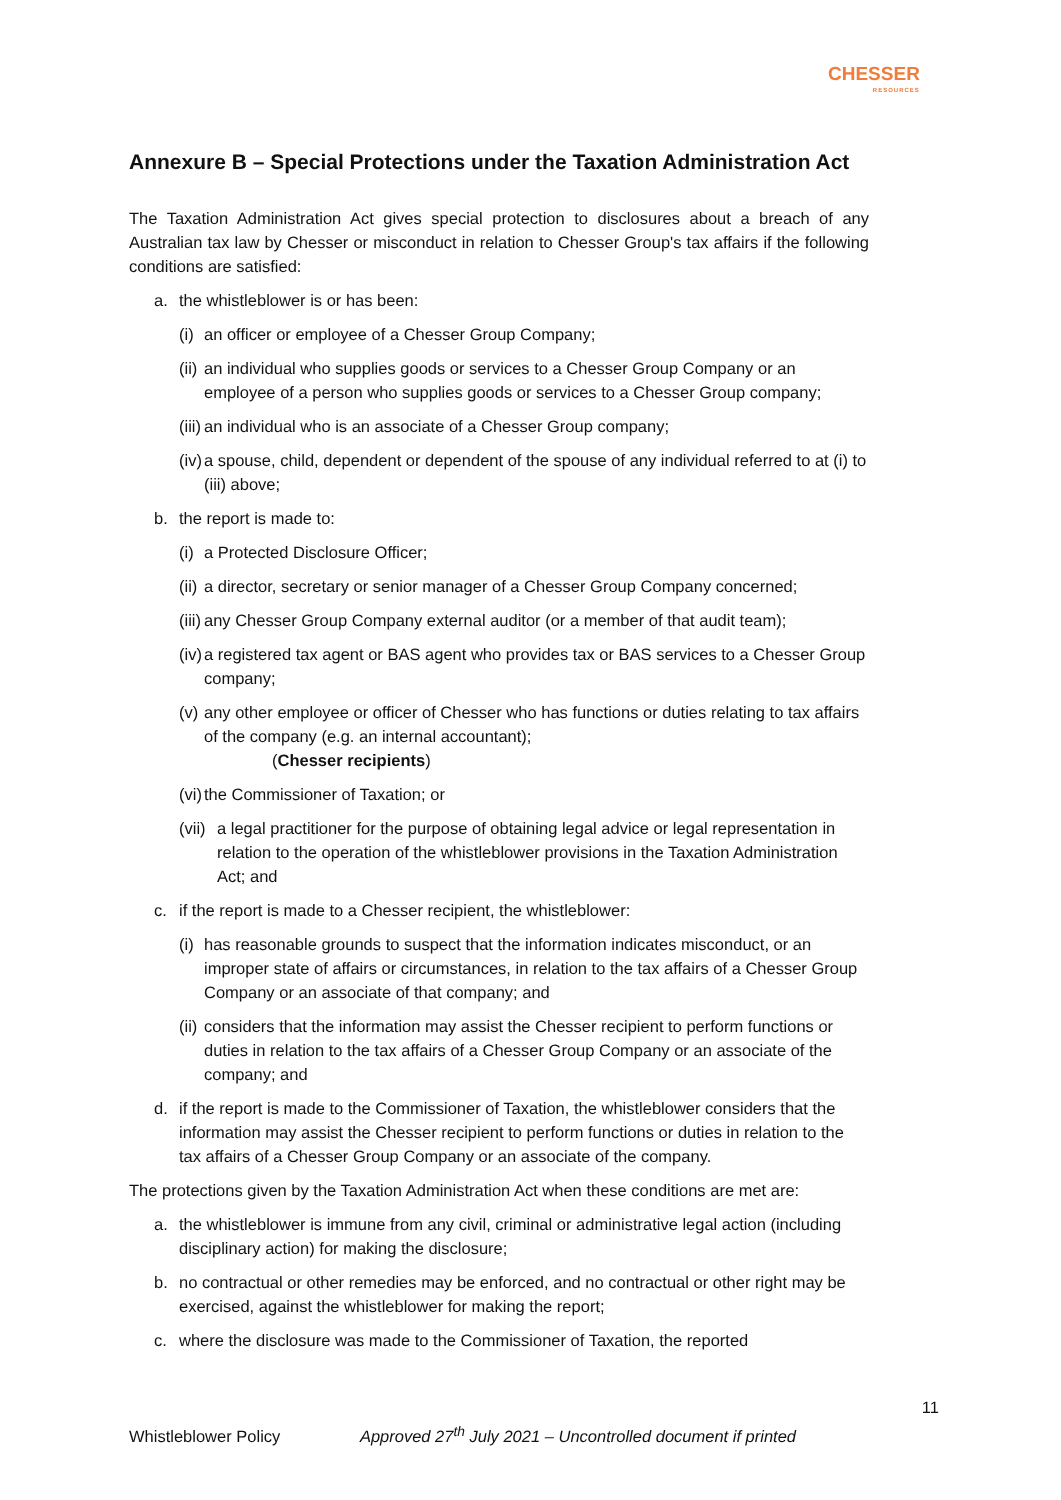CHESSER
RESOURCES
Annexure B – Special Protections under the Taxation Administration Act
The Taxation Administration Act gives special protection to disclosures about a breach of any Australian tax law by Chesser or misconduct in relation to Chesser Group's tax affairs if the following conditions are satisfied:
a. the whistleblower is or has been:
(i) an officer or employee of a Chesser Group Company;
(ii) an individual who supplies goods or services to a Chesser Group Company or an employee of a person who supplies goods or services to a Chesser Group company;
(iii) an individual who is an associate of a Chesser Group company;
(iv) a spouse, child, dependent or dependent of the spouse of any individual referred to at (i) to (iii) above;
b. the report is made to:
(i) a Protected Disclosure Officer;
(ii) a director, secretary or senior manager of a Chesser Group Company concerned;
(iii) any Chesser Group Company external auditor (or a member of that audit team);
(iv) a registered tax agent or BAS agent who provides tax or BAS services to a Chesser Group company;
(v) any other employee or officer of Chesser who has functions or duties relating to tax affairs of the company (e.g. an internal accountant);
(Chesser recipients)
(vi) the Commissioner of Taxation; or
(vii) a legal practitioner for the purpose of obtaining legal advice or legal representation in relation to the operation of the whistleblower provisions in the Taxation Administration Act; and
c. if the report is made to a Chesser recipient, the whistleblower:
(i) has reasonable grounds to suspect that the information indicates misconduct, or an improper state of affairs or circumstances, in relation to the tax affairs of a Chesser Group Company or an associate of that company; and
(ii) considers that the information may assist the Chesser recipient to perform functions or duties in relation to the tax affairs of a Chesser Group Company or an associate of the company; and
d. if the report is made to the Commissioner of Taxation, the whistleblower considers that the information may assist the Chesser recipient to perform functions or duties in relation to the tax affairs of a Chesser Group Company or an associate of the company.
The protections given by the Taxation Administration Act when these conditions are met are:
a. the whistleblower is immune from any civil, criminal or administrative legal action (including disciplinary action) for making the disclosure;
b. no contractual or other remedies may be enforced, and no contractual or other right may be exercised, against the whistleblower for making the report;
c. where the disclosure was made to the Commissioner of Taxation, the reported
11
Whistleblower Policy Approved 27<sup>th</sup> July 2021 – Uncontrolled document if printed